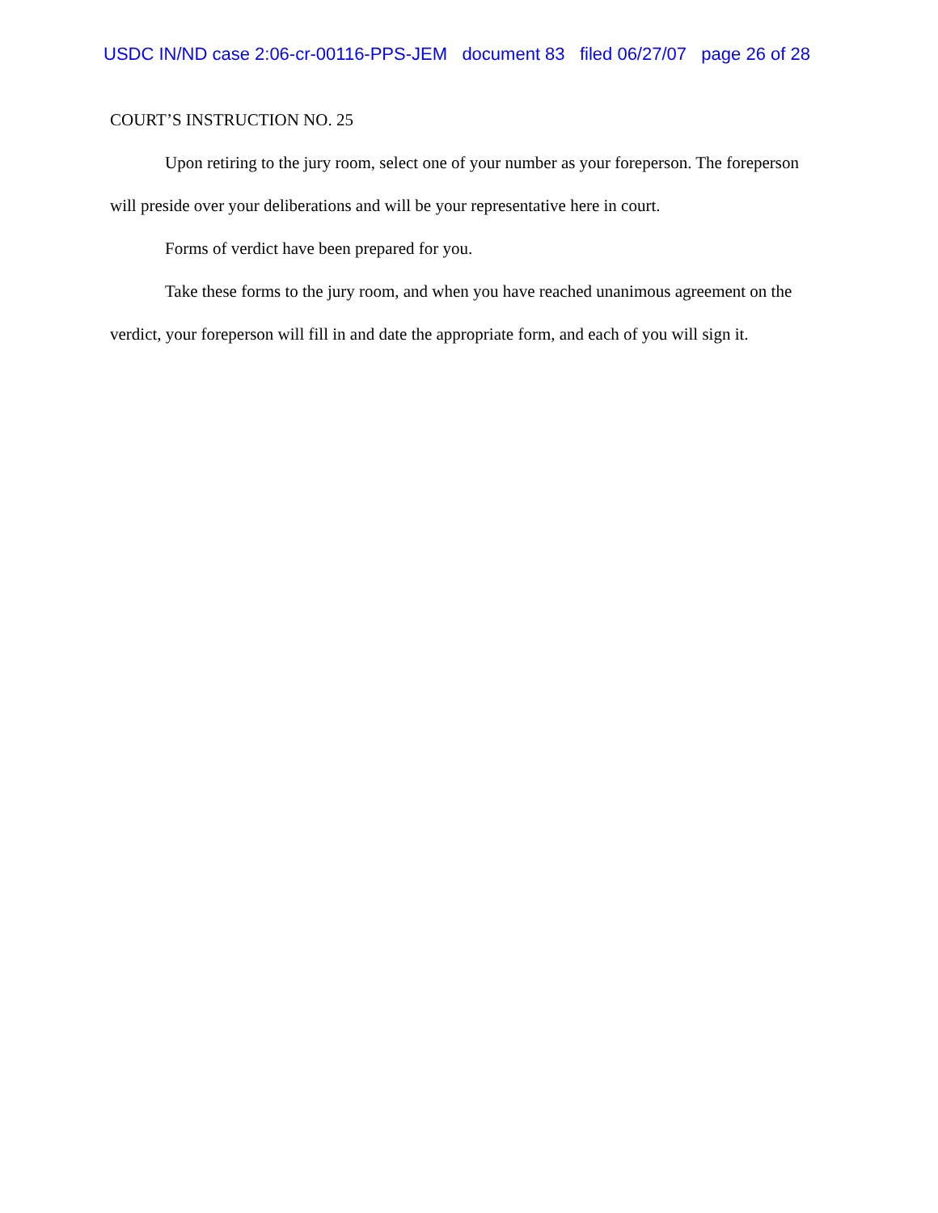USDC IN/ND case 2:06-cr-00116-PPS-JEM document 83 filed 06/27/07 page 26 of 28
COURT’S INSTRUCTION NO. 25
Upon retiring to the jury room, select one of your number as your foreperson. The foreperson will preside over your deliberations and will be your representative here in court.
Forms of verdict have been prepared for you.
Take these forms to the jury room, and when you have reached unanimous agreement on the verdict, your foreperson will fill in and date the appropriate form, and each of you will sign it.